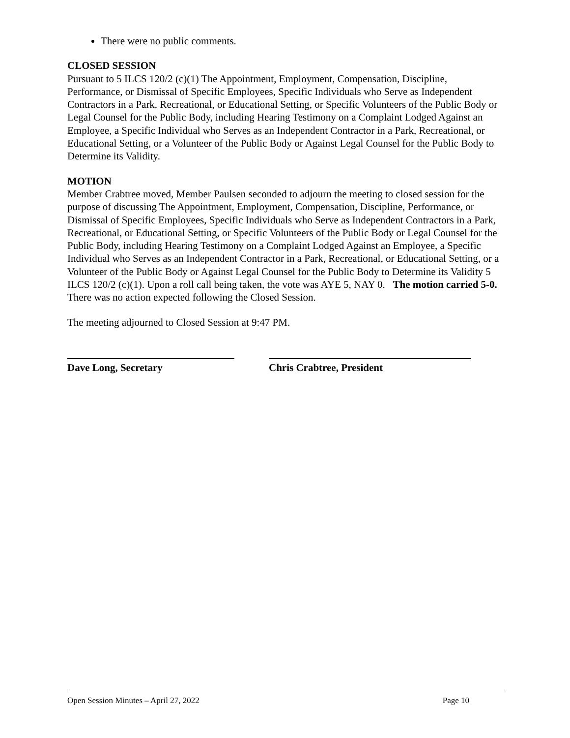There were no public comments.
CLOSED SESSION
Pursuant to 5 ILCS 120/2 (c)(1) The Appointment, Employment, Compensation, Discipline, Performance, or Dismissal of Specific Employees, Specific Individuals who Serve as Independent Contractors in a Park, Recreational, or Educational Setting, or Specific Volunteers of the Public Body or Legal Counsel for the Public Body, including Hearing Testimony on a Complaint Lodged Against an Employee, a Specific Individual who Serves as an Independent Contractor in a Park, Recreational, or Educational Setting, or a Volunteer of the Public Body or Against Legal Counsel for the Public Body to Determine its Validity.
MOTION
Member Crabtree moved, Member Paulsen seconded to adjourn the meeting to closed session for the purpose of discussing The Appointment, Employment, Compensation, Discipline, Performance, or Dismissal of Specific Employees, Specific Individuals who Serve as Independent Contractors in a Park, Recreational, or Educational Setting, or Specific Volunteers of the Public Body or Legal Counsel for the Public Body, including Hearing Testimony on a Complaint Lodged Against an Employee, a Specific Individual who Serves as an Independent Contractor in a Park, Recreational, or Educational Setting, or a Volunteer of the Public Body or Against Legal Counsel for the Public Body to Determine its Validity 5 ILCS 120/2 (c)(1). Upon a roll call being taken, the vote was AYE 5, NAY 0. The motion carried 5-0.
There was no action expected following the Closed Session.
The meeting adjourned to Closed Session at 9:47 PM.
Dave Long, Secretary Chris Crabtree, President
Open Session Minutes – April 27, 2022 Page 10